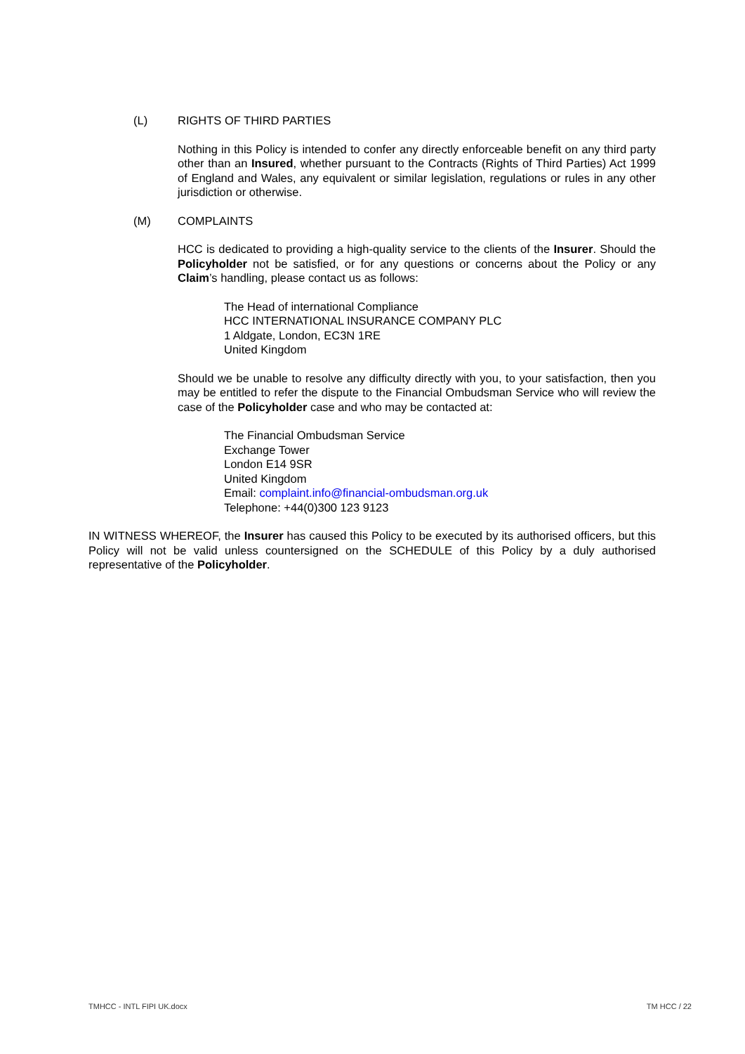(L) RIGHTS OF THIRD PARTIES
Nothing in this Policy is intended to confer any directly enforceable benefit on any third party other than an Insured, whether pursuant to the Contracts (Rights of Third Parties) Act 1999 of England and Wales, any equivalent or similar legislation, regulations or rules in any other jurisdiction or otherwise.
(M) COMPLAINTS
HCC is dedicated to providing a high-quality service to the clients of the Insurer. Should the Policyholder not be satisfied, or for any questions or concerns about the Policy or any Claim’s handling, please contact us as follows:
The Head of international Compliance
HCC INTERNATIONAL INSURANCE COMPANY PLC
1 Aldgate, London, EC3N 1RE
United Kingdom
Should we be unable to resolve any difficulty directly with you, to your satisfaction, then you may be entitled to refer the dispute to the Financial Ombudsman Service who will review the case of the Policyholder case and who may be contacted at:
The Financial Ombudsman Service
Exchange Tower
London E14 9SR
United Kingdom
Email: complaint.info@financial-ombudsman.org.uk
Telephone: +44(0)300 123 9123
IN WITNESS WHEREOF, the Insurer has caused this Policy to be executed by its authorised officers, but this Policy will not be valid unless countersigned on the SCHEDULE of this Policy by a duly authorised representative of the Policyholder.
TMHCC - INTL FIPI UK.docx TM HCC / 22